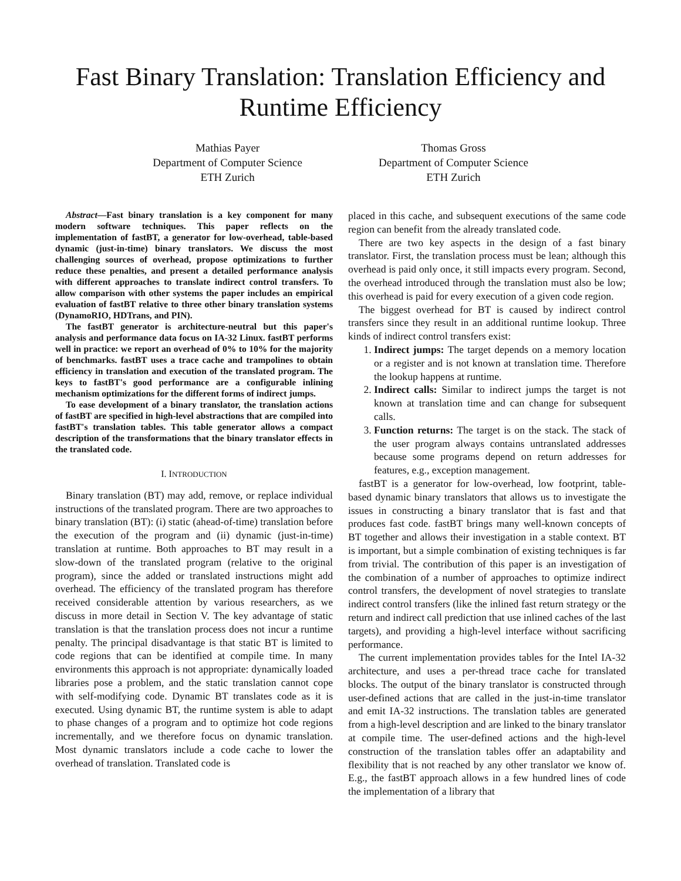Fast Binary Translation: Translation Efficiency and Runtime Efficiency
Mathias Payer
Department of Computer Science
ETH Zurich
Thomas Gross
Department of Computer Science
ETH Zurich
Abstract—Fast binary translation is a key component for many modern software techniques. This paper reflects on the implementation of fastBT, a generator for low-overhead, table-based dynamic (just-in-time) binary translators. We discuss the most challenging sources of overhead, propose optimizations to further reduce these penalties, and present a detailed performance analysis with different approaches to translate indirect control transfers. To allow comparison with other systems the paper includes an empirical evaluation of fastBT relative to three other binary translation systems (DynamoRIO, HDTrans, and PIN).
The fastBT generator is architecture-neutral but this paper's analysis and performance data focus on IA-32 Linux. fastBT performs well in practice: we report an overhead of 0% to 10% for the majority of benchmarks. fastBT uses a trace cache and trampolines to obtain efficiency in translation and execution of the translated program. The keys to fastBT's good performance are a configurable inlining mechanism optimizations for the different forms of indirect jumps.
To ease development of a binary translator, the translation actions of fastBT are specified in high-level abstractions that are compiled into fastBT's translation tables. This table generator allows a compact description of the transformations that the binary translator effects in the translated code.
I. INTRODUCTION
Binary translation (BT) may add, remove, or replace individual instructions of the translated program. There are two approaches to binary translation (BT): (i) static (ahead-of-time) translation before the execution of the program and (ii) dynamic (just-in-time) translation at runtime. Both approaches to BT may result in a slow-down of the translated program (relative to the original program), since the added or translated instructions might add overhead. The efficiency of the translated program has therefore received considerable attention by various researchers, as we discuss in more detail in Section V. The key advantage of static translation is that the translation process does not incur a runtime penalty. The principal disadvantage is that static BT is limited to code regions that can be identified at compile time. In many environments this approach is not appropriate: dynamically loaded libraries pose a problem, and the static translation cannot cope with self-modifying code. Dynamic BT translates code as it is executed. Using dynamic BT, the runtime system is able to adapt to phase changes of a program and to optimize hot code regions incrementally, and we therefore focus on dynamic translation. Most dynamic translators include a code cache to lower the overhead of translation. Translated code is
placed in this cache, and subsequent executions of the same code region can benefit from the already translated code.
There are two key aspects in the design of a fast binary translator. First, the translation process must be lean; although this overhead is paid only once, it still impacts every program. Second, the overhead introduced through the translation must also be low; this overhead is paid for every execution of a given code region.
The biggest overhead for BT is caused by indirect control transfers since they result in an additional runtime lookup. Three kinds of indirect control transfers exist:
1. Indirect jumps: The target depends on a memory location or a register and is not known at translation time. Therefore the lookup happens at runtime.
2. Indirect calls: Similar to indirect jumps the target is not known at translation time and can change for subsequent calls.
3. Function returns: The target is on the stack. The stack of the user program always contains untranslated addresses because some programs depend on return addresses for features, e.g., exception management.
fastBT is a generator for low-overhead, low footprint, table-based dynamic binary translators that allows us to investigate the issues in constructing a binary translator that is fast and that produces fast code. fastBT brings many well-known concepts of BT together and allows their investigation in a stable context. BT is important, but a simple combination of existing techniques is far from trivial. The contribution of this paper is an investigation of the combination of a number of approaches to optimize indirect control transfers, the development of novel strategies to translate indirect control transfers (like the inlined fast return strategy or the return and indirect call prediction that use inlined caches of the last targets), and providing a high-level interface without sacrificing performance.
The current implementation provides tables for the Intel IA-32 architecture, and uses a per-thread trace cache for translated blocks. The output of the binary translator is constructed through user-defined actions that are called in the just-in-time translator and emit IA-32 instructions. The translation tables are generated from a high-level description and are linked to the binary translator at compile time. The user-defined actions and the high-level construction of the translation tables offer an adaptability and flexibility that is not reached by any other translator we know of. E.g., the fastBT approach allows in a few hundred lines of code the implementation of a library that